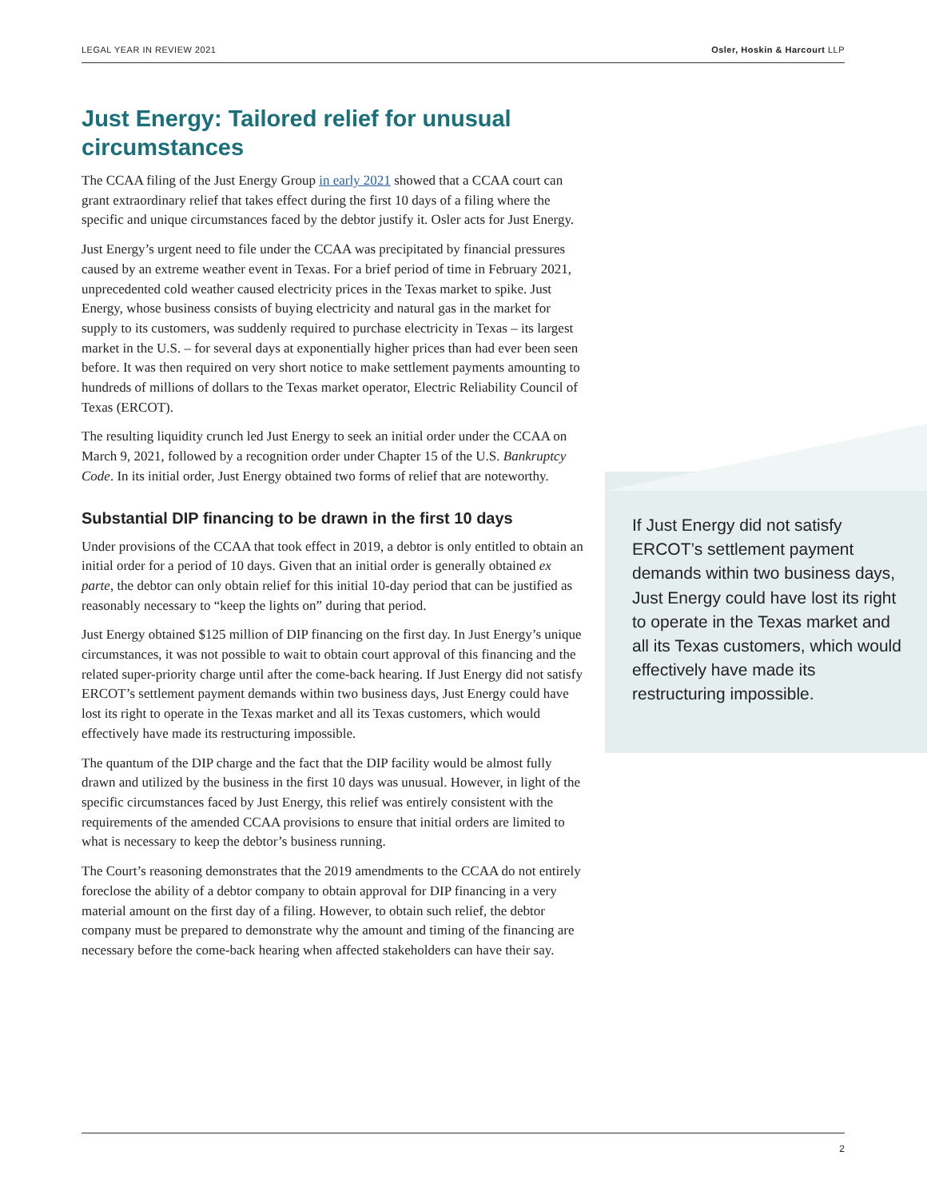LEGAL YEAR IN REVIEW 2021 Osler, Hoskin & Harcourt LLP
Just Energy: Tailored relief for unusual circumstances
The CCAA filing of the Just Energy Group in early 2021 showed that a CCAA court can grant extraordinary relief that takes effect during the first 10 days of a filing where the specific and unique circumstances faced by the debtor justify it. Osler acts for Just Energy.
Just Energy’s urgent need to file under the CCAA was precipitated by financial pressures caused by an extreme weather event in Texas. For a brief period of time in February 2021, unprecedented cold weather caused electricity prices in the Texas market to spike. Just Energy, whose business consists of buying electricity and natural gas in the market for supply to its customers, was suddenly required to purchase electricity in Texas – its largest market in the U.S. – for several days at exponentially higher prices than had ever been seen before. It was then required on very short notice to make settlement payments amounting to hundreds of millions of dollars to the Texas market operator, Electric Reliability Council of Texas (ERCOT).
The resulting liquidity crunch led Just Energy to seek an initial order under the CCAA on March 9, 2021, followed by a recognition order under Chapter 15 of the U.S. Bankruptcy Code. In its initial order, Just Energy obtained two forms of relief that are noteworthy.
Substantial DIP financing to be drawn in the first 10 days
Under provisions of the CCAA that took effect in 2019, a debtor is only entitled to obtain an initial order for a period of 10 days. Given that an initial order is generally obtained ex parte, the debtor can only obtain relief for this initial 10-day period that can be justified as reasonably necessary to “keep the lights on” during that period.
Just Energy obtained $125 million of DIP financing on the first day. In Just Energy’s unique circumstances, it was not possible to wait to obtain court approval of this financing and the related super-priority charge until after the come-back hearing. If Just Energy did not satisfy ERCOT’s settlement payment demands within two business days, Just Energy could have lost its right to operate in the Texas market and all its Texas customers, which would effectively have made its restructuring impossible.
The quantum of the DIP charge and the fact that the DIP facility would be almost fully drawn and utilized by the business in the first 10 days was unusual. However, in light of the specific circumstances faced by Just Energy, this relief was entirely consistent with the requirements of the amended CCAA provisions to ensure that initial orders are limited to what is necessary to keep the debtor’s business running.
The Court’s reasoning demonstrates that the 2019 amendments to the CCAA do not entirely foreclose the ability of a debtor company to obtain approval for DIP financing in a very material amount on the first day of a filing. However, to obtain such relief, the debtor company must be prepared to demonstrate why the amount and timing of the financing are necessary before the come-back hearing when affected stakeholders can have their say.
If Just Energy did not satisfy ERCOT’s settlement payment demands within two business days, Just Energy could have lost its right to operate in the Texas market and all its Texas customers, which would effectively have made its restructuring impossible.
2